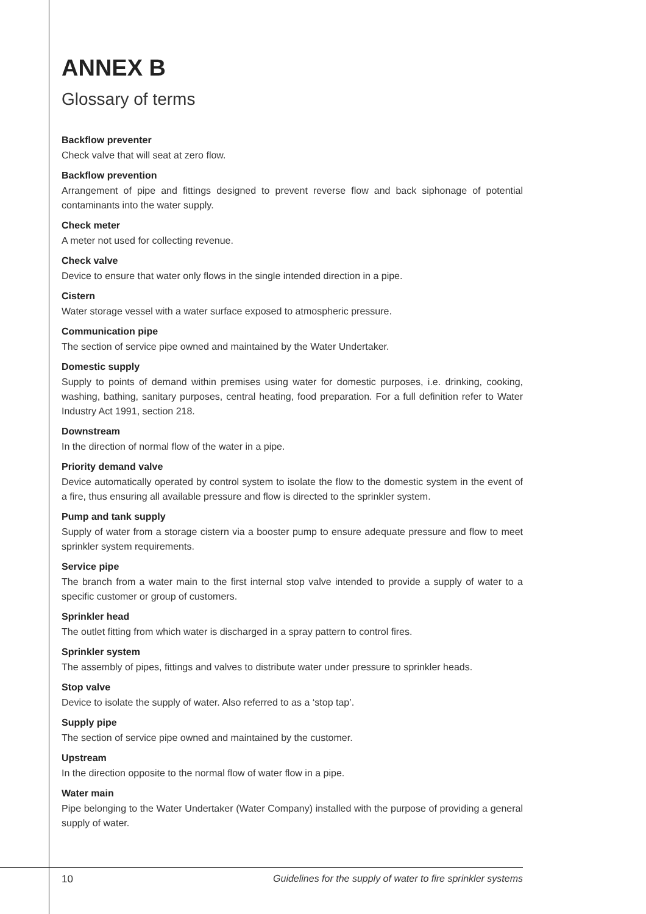ANNEX B
Glossary of terms
Backflow preventer
Check valve that will seat at zero flow.
Backflow prevention
Arrangement of pipe and fittings designed to prevent reverse flow and back siphonage of potential contaminants into the water supply.
Check meter
A meter not used for collecting revenue.
Check valve
Device to ensure that water only flows in the single intended direction in a pipe.
Cistern
Water storage vessel with a water surface exposed to atmospheric pressure.
Communication pipe
The section of service pipe owned and maintained by the Water Undertaker.
Domestic supply
Supply to points of demand within premises using water for domestic purposes, i.e. drinking, cooking, washing, bathing, sanitary purposes, central heating, food preparation. For a full definition refer to Water Industry Act 1991, section 218.
Downstream
In the direction of normal flow of the water in a pipe.
Priority demand valve
Device automatically operated by control system to isolate the flow to the domestic system in the event of a fire, thus ensuring all available pressure and flow is directed to the sprinkler system.
Pump and tank supply
Supply of water from a storage cistern via a booster pump to ensure adequate pressure and flow to meet sprinkler system requirements.
Service pipe
The branch from a water main to the first internal stop valve intended to provide a supply of water to a specific customer or group of customers.
Sprinkler head
The outlet fitting from which water is discharged in a spray pattern to control fires.
Sprinkler system
The assembly of pipes, fittings and valves to distribute water under pressure to sprinkler heads.
Stop valve
Device to isolate the supply of water. Also referred to as a ‘stop tap’.
Supply pipe
The section of service pipe owned and maintained by the customer.
Upstream
In the direction opposite to the normal flow of water flow in a pipe.
Water main
Pipe belonging to the Water Undertaker (Water Company) installed with the purpose of providing a general supply of water.
10
Guidelines for the supply of water to fire sprinkler systems